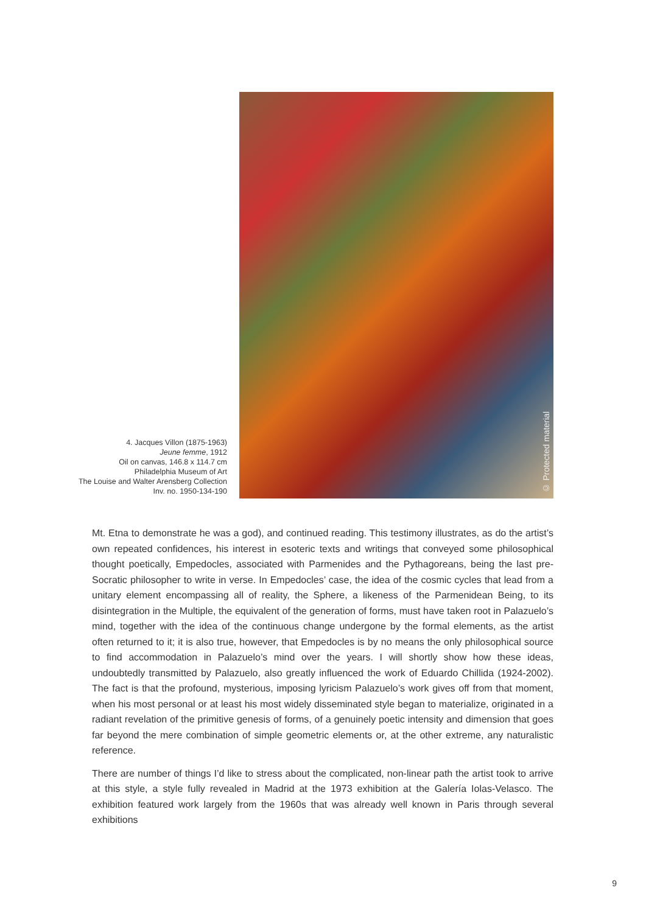4. Jacques Villon (1875-1963)
Jeune femme, 1912
Oil on canvas, 146.8 x 114.7 cm
Philadelphia Museum of Art
The Louise and Walter Arensberg Collection
Inv. no. 1950-134-190
© Protected material
Mt. Etna to demonstrate he was a god), and continued reading. This testimony illustrates, as do the artist’s own repeated confidences, his interest in esoteric texts and writings that conveyed some philosophical thought poetically, Empedocles, associated with Parmenides and the Pythagoreans, being the last pre-Socratic philosopher to write in verse. In Empedocles’ case, the idea of the cosmic cycles that lead from a unitary element encompassing all of reality, the Sphere, a likeness of the Parmenidean Being, to its disintegration in the Multiple, the equivalent of the generation of forms, must have taken root in Palazuelo’s mind, together with the idea of the continuous change undergone by the formal elements, as the artist often returned to it; it is also true, however, that Empedocles is by no means the only philosophical source to find accommodation in Palazuelo’s mind over the years. I will shortly show how these ideas, undoubtedly transmitted by Palazuelo, also greatly influenced the work of Eduardo Chillida (1924-2002). The fact is that the profound, mysterious, imposing lyricism Palazuelo’s work gives off from that moment, when his most personal or at least his most widely disseminated style began to materialize, originated in a radiant revelation of the primitive genesis of forms, of a genuinely poetic intensity and dimension that goes far beyond the mere combination of simple geometric elements or, at the other extreme, any naturalistic reference.
There are number of things I’d like to stress about the complicated, non-linear path the artist took to arrive at this style, a style fully revealed in Madrid at the 1973 exhibition at the Galería Iolas-Velasco. The exhibition featured work largely from the 1960s that was already well known in Paris through several exhibitions
9